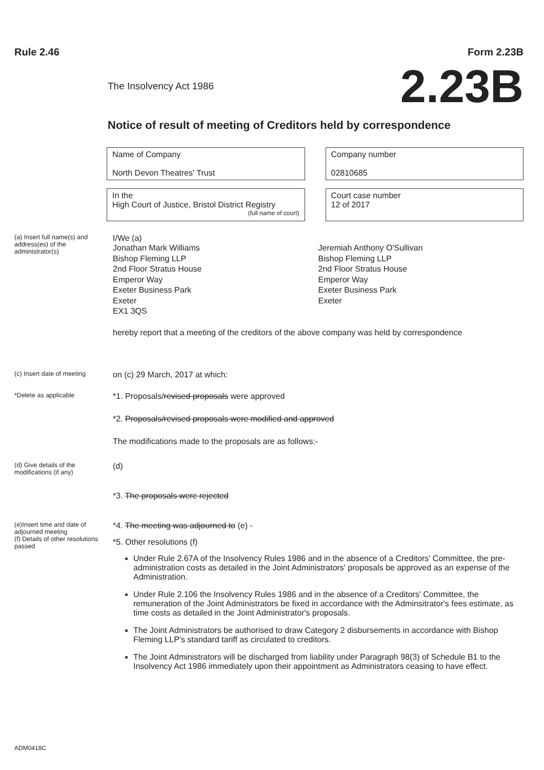Rule 2.46 Form 2.23B
The Insolvency Act 1986 2.23B
Notice of result of meeting of Creditors held by correspondence
Name of Company
North Devon Theatres' Trust
Company number
02810685
In the
High Court of Justice, Bristol District Registry
(full name of court)
Court case number
12 of 2017
(a) Insert full name(s) and address(es) of the administrator(s)
I/We (a)
Jonathan Mark Williams
Bishop Fleming LLP
2nd Floor Stratus House
Emperor Way
Exeter Business Park
Exeter
EX1 3QS
Jeremiah Anthony O'Sullivan
Bishop Fleming LLP
2nd Floor Stratus House
Emperor Way
Exeter Business Park
Exeter
hereby report that a meeting of the creditors of the above company was held by correspondence
(c) Insert date of meeting
on (c) 29 March, 2017 at which:
*Delete as applicable
*1. Proposals/revised proposals were approved
*2. Proposals/revised proposals were modified and approved
The modifications made to the proposals are as follows:-
(d) Give details of the modifications (if any)
(d)
*3. The proposals were rejected
(e)Insert time and date of adjourned meeting
(f) Details of other resolutions passed
*4. The meeting was adjourned to (e) -
*5. Other resolutions (f)
Under Rule 2.67A of the Insolvency Rules 1986 and in the absence of a Creditors' Committee, the pre-administration costs as detailed in the Joint Administrators' proposals be approved as an expense of the Administration.
Under Rule 2.106 the Insolvency Rules 1986 and in the absence of a Creditors' Committee, the remuneration of the Joint Administrators be fixed in accordance with the Adminsitrator's fees estimate, as time costs as detailed in the Joint Administrator's proposals.
The Joint Administrators be authorised to draw Category 2 disbursements in accordance with Bishop Fleming LLP's standard tariff as circulated to creditors.
The Joint Administrators will be discharged from liability under Paragraph 98(3) of Schedule B1 to the Insolvency Act 1986 immediately upon their appointment as Administrators ceasing to have effect.
ADM0418C